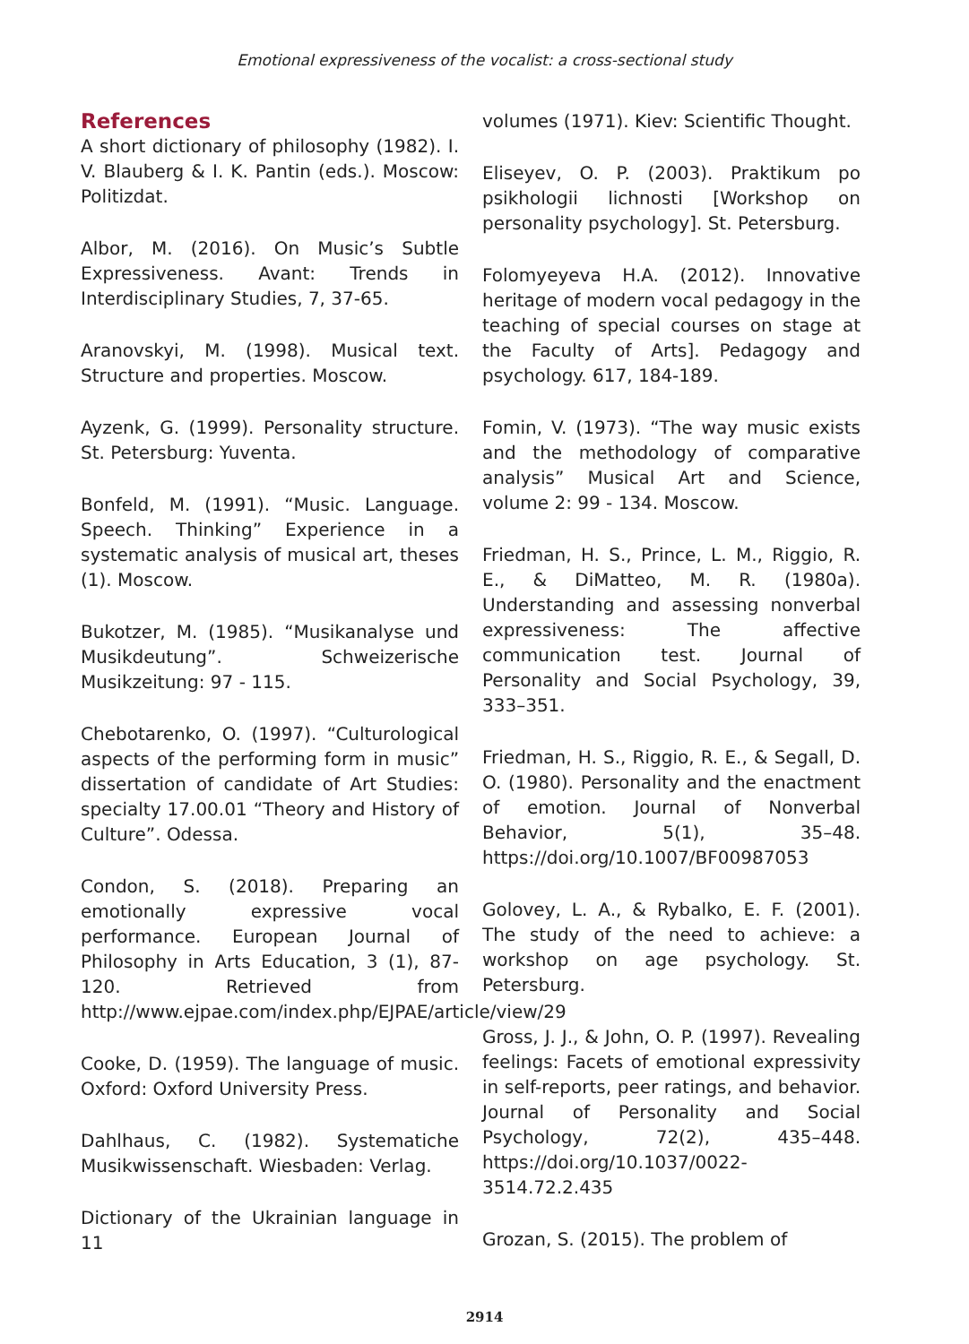Emotional expressiveness of the vocalist: a cross-sectional study
References
A short dictionary of philosophy (1982). I. V. Blauberg & I. K. Pantin (eds.). Moscow: Politizdat.
Albor, M. (2016). On Music’s Subtle Expressiveness. Avant: Trends in Interdisciplinary Studies, 7, 37-65.
Aranovskyi, M. (1998). Musical text. Structure and properties. Moscow.
Ayzenk, G. (1999). Personality structure. St. Petersburg: Yuventa.
Bonfeld, M. (1991). “Music. Language. Speech. Thinking” Experience in a systematic analysis of musical art, theses (1). Moscow.
Bukotzer, M. (1985). “Musikanalyse und Musikdeutung”. Schweizerische Musikzeitung: 97 - 115.
Chebotarenko, O. (1997). “Culturological aspects of the performing form in music” dissertation of candidate of Art Studies: specialty 17.00.01 “Theory and History of Culture”. Odessa.
Condon, S. (2018). Preparing an emotionally expressive vocal performance. European Journal of Philosophy in Arts Education, 3 (1), 87-120. Retrieved from http://www.ejpae.com/index.php/EJPAE/article/view/29
Cooke, D. (1959). The language of music. Oxford: Oxford University Press.
Dahlhaus, C. (1982). Systematiche Musikwissenschaft. Wiesbaden: Verlag.
Dictionary of the Ukrainian language in 11
volumes (1971). Kiev: Scientific Thought.
Eliseyev, O. P. (2003). Praktikum po psikhologii lichnosti [Workshop on personality psychology]. St. Petersburg.
Folomyeyeva H.A. (2012). Innovative heritage of modern vocal pedagogy in the teaching of special courses on stage at the Faculty of Arts]. Pedagogy and psychology. 617, 184-189.
Fomin, V. (1973). “The way music exists and the methodology of comparative analysis” Musical Art and Science, volume 2: 99 - 134. Moscow.
Friedman, H. S., Prince, L. M., Riggio, R. E., & DiMatteo, M. R. (1980a). Understanding and assessing nonverbal expressiveness: The affective communication test. Journal of Personality and Social Psychology, 39, 333–351.
Friedman, H. S., Riggio, R. E., & Segall, D. O. (1980). Personality and the enactment of emotion. Journal of Nonverbal Behavior, 5(1), 35–48. https://doi.org/10.1007/BF00987053
Golovey, L. A., & Rybalko, E. F. (2001). The study of the need to achieve: a workshop on age psychology. St. Petersburg.
Gross, J. J., & John, O. P. (1997). Revealing feelings: Facets of emotional expressivity in self-reports, peer ratings, and behavior. Journal of Personality and Social Psychology, 72(2), 435–448. https://doi.org/10.1037/0022-3514.72.2.435
Grozan, S. (2015). The problem of
2914